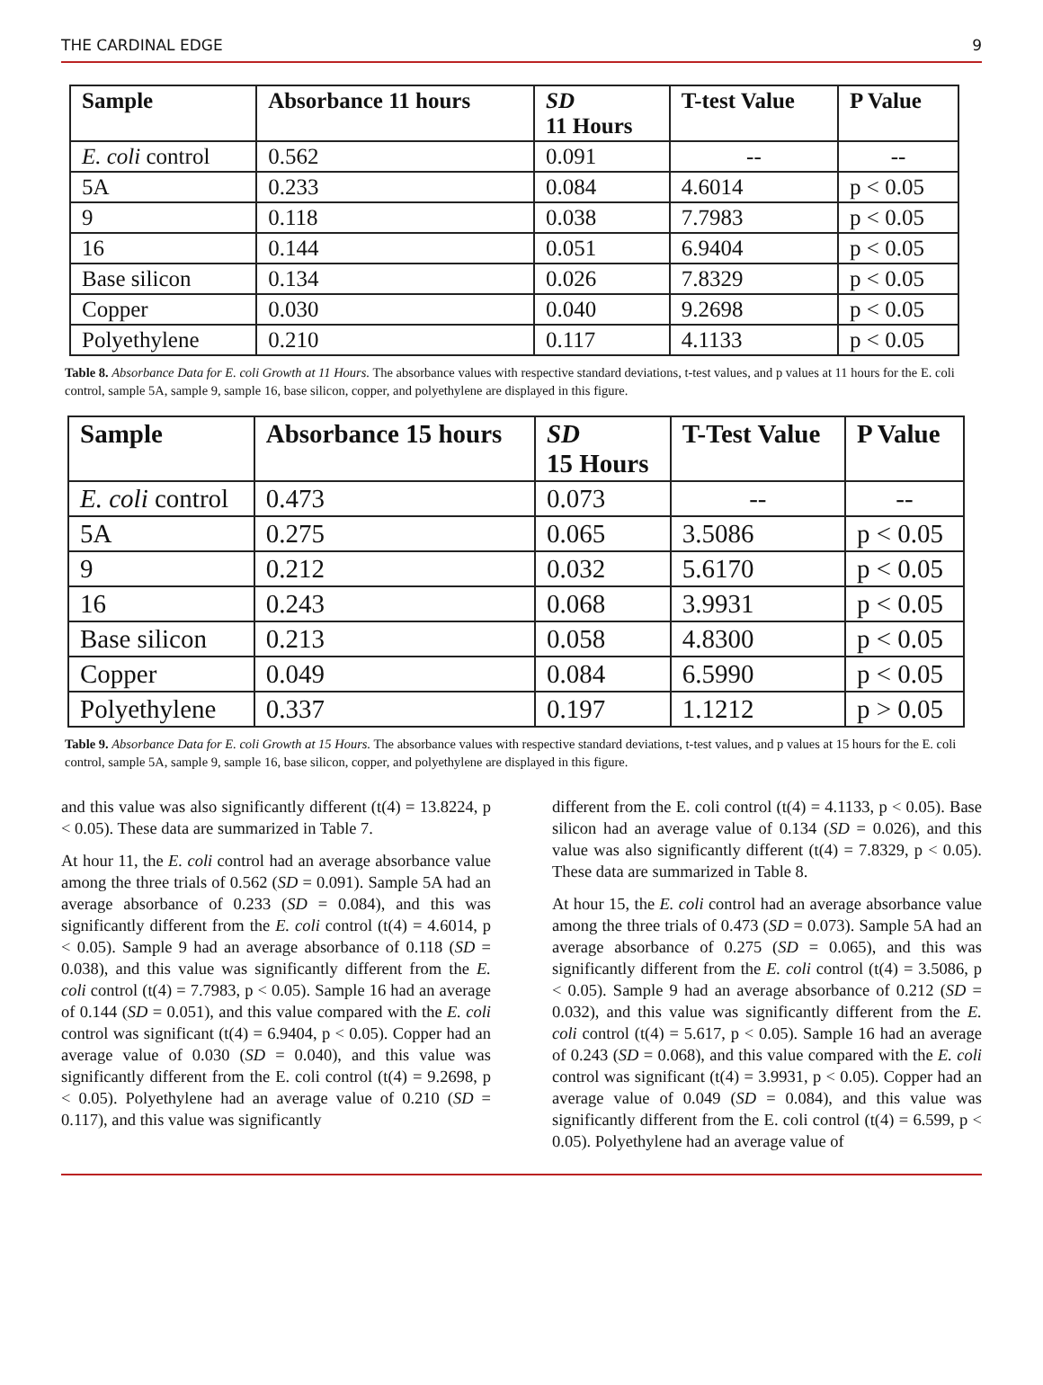THE CARDINAL EDGE 9
| Sample | Absorbance 11 hours | SD 11 Hours | T-test Value | P Value |
| --- | --- | --- | --- | --- |
| E. coli control | 0.562 | 0.091 | -- | -- |
| 5A | 0.233 | 0.084 | 4.6014 | p < 0.05 |
| 9 | 0.118 | 0.038 | 7.7983 | p < 0.05 |
| 16 | 0.144 | 0.051 | 6.9404 | p < 0.05 |
| Base silicon | 0.134 | 0.026 | 7.8329 | p < 0.05 |
| Copper | 0.030 | 0.040 | 9.2698 | p < 0.05 |
| Polyethylene | 0.210 | 0.117 | 4.1133 | p < 0.05 |
Table 8. Absorbance Data for E. coli Growth at 11 Hours. The absorbance values with respective standard deviations, t-test values, and p values at 11 hours for the E. coli control, sample 5A, sample 9, sample 16, base silicon, copper, and polyethylene are displayed in this figure.
| Sample | Absorbance 15 hours | SD 15 Hours | T-Test Value | P Value |
| --- | --- | --- | --- | --- |
| E. coli control | 0.473 | 0.073 | -- | -- |
| 5A | 0.275 | 0.065 | 3.5086 | p < 0.05 |
| 9 | 0.212 | 0.032 | 5.6170 | p < 0.05 |
| 16 | 0.243 | 0.068 | 3.9931 | p < 0.05 |
| Base silicon | 0.213 | 0.058 | 4.8300 | p < 0.05 |
| Copper | 0.049 | 0.084 | 6.5990 | p < 0.05 |
| Polyethylene | 0.337 | 0.197 | 1.1212 | p > 0.05 |
Table 9. Absorbance Data for E. coli Growth at 15 Hours. The absorbance values with respective standard deviations, t-test values, and p values at 15 hours for the E. coli control, sample 5A, sample 9, sample 16, base silicon, copper, and polyethylene are displayed in this figure.
and this value was also significantly different (t(4) = 13.8224, p < 0.05). These data are summarized in Table 7.
At hour 11, the E. coli control had an average absorbance value among the three trials of 0.562 (SD = 0.091). Sample 5A had an average absorbance of 0.233 (SD = 0.084), and this was significantly different from the E. coli control (t(4) = 4.6014, p < 0.05). Sample 9 had an average absorbance of 0.118 (SD = 0.038), and this value was significantly different from the E. coli control (t(4) = 7.7983, p < 0.05). Sample 16 had an average of 0.144 (SD = 0.051), and this value compared with the E. coli control was significant (t(4) = 6.9404, p < 0.05). Copper had an average value of 0.030 (SD = 0.040), and this value was significantly different from the E. coli control (t(4) = 9.2698, p < 0.05). Polyethylene had an average value of 0.210 (SD = 0.117), and this value was significantly
different from the E. coli control (t(4) = 4.1133, p < 0.05). Base silicon had an average value of 0.134 (SD = 0.026), and this value was also significantly different (t(4) = 7.8329, p < 0.05). These data are summarized in Table 8.
At hour 15, the E. coli control had an average absorbance value among the three trials of 0.473 (SD = 0.073). Sample 5A had an average absorbance of 0.275 (SD = 0.065), and this was significantly different from the E. coli control (t(4) = 3.5086, p < 0.05). Sample 9 had an average absorbance of 0.212 (SD = 0.032), and this value was significantly different from the E. coli control (t(4) = 5.617, p < 0.05). Sample 16 had an average of 0.243 (SD = 0.068), and this value compared with the E. coli control was significant (t(4) = 3.9931, p < 0.05). Copper had an average value of 0.049 (SD = 0.084), and this value was significantly different from the E. coli control (t(4) = 6.599, p < 0.05). Polyethylene had an average value of